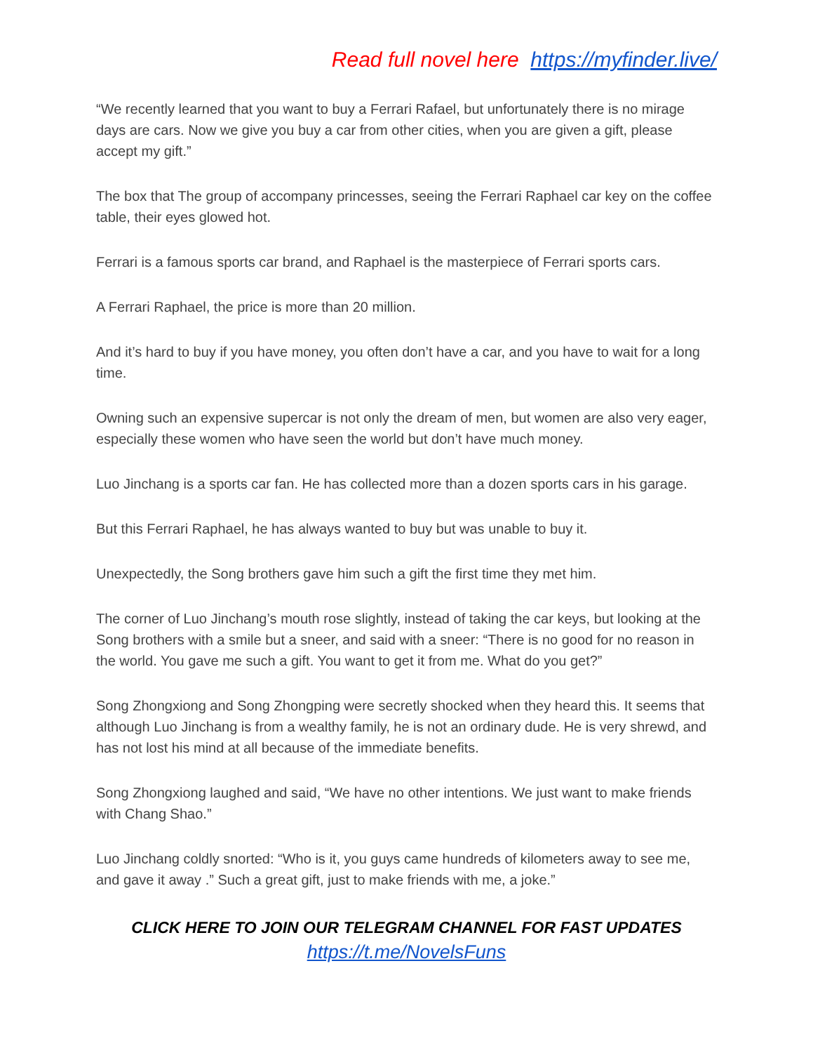Read full novel here https://myfinder.live/
“We recently learned that you want to buy a Ferrari Rafael, but unfortunately there is no mirage days are cars. Now we give you buy a car from other cities, when you are given a gift, please accept my gift.”
The box that The group of accompany princesses, seeing the Ferrari Raphael car key on the coffee table, their eyes glowed hot.
Ferrari is a famous sports car brand, and Raphael is the masterpiece of Ferrari sports cars.
A Ferrari Raphael, the price is more than 20 million.
And it’s hard to buy if you have money, you often don’t have a car, and you have to wait for a long time.
Owning such an expensive supercar is not only the dream of men, but women are also very eager, especially these women who have seen the world but don’t have much money.
Luo Jinchang is a sports car fan. He has collected more than a dozen sports cars in his garage.
But this Ferrari Raphael, he has always wanted to buy but was unable to buy it.
Unexpectedly, the Song brothers gave him such a gift the first time they met him.
The corner of Luo Jinchang’s mouth rose slightly, instead of taking the car keys, but looking at the Song brothers with a smile but a sneer, and said with a sneer: “There is no good for no reason in the world. You gave me such a gift. You want to get it from me. What do you get?”
Song Zhongxiong and Song Zhongping were secretly shocked when they heard this. It seems that although Luo Jinchang is from a wealthy family, he is not an ordinary dude. He is very shrewd, and has not lost his mind at all because of the immediate benefits.
Song Zhongxiong laughed and said, “We have no other intentions. We just want to make friends with Chang Shao.”
Luo Jinchang coldly snorted: “Who is it, you guys came hundreds of kilometers away to see me, and gave it away .” Such a great gift, just to make friends with me, a joke.”
CLICK HERE TO JOIN OUR TELEGRAM CHANNEL FOR FAST UPDATES
https://t.me/NovelsFuns